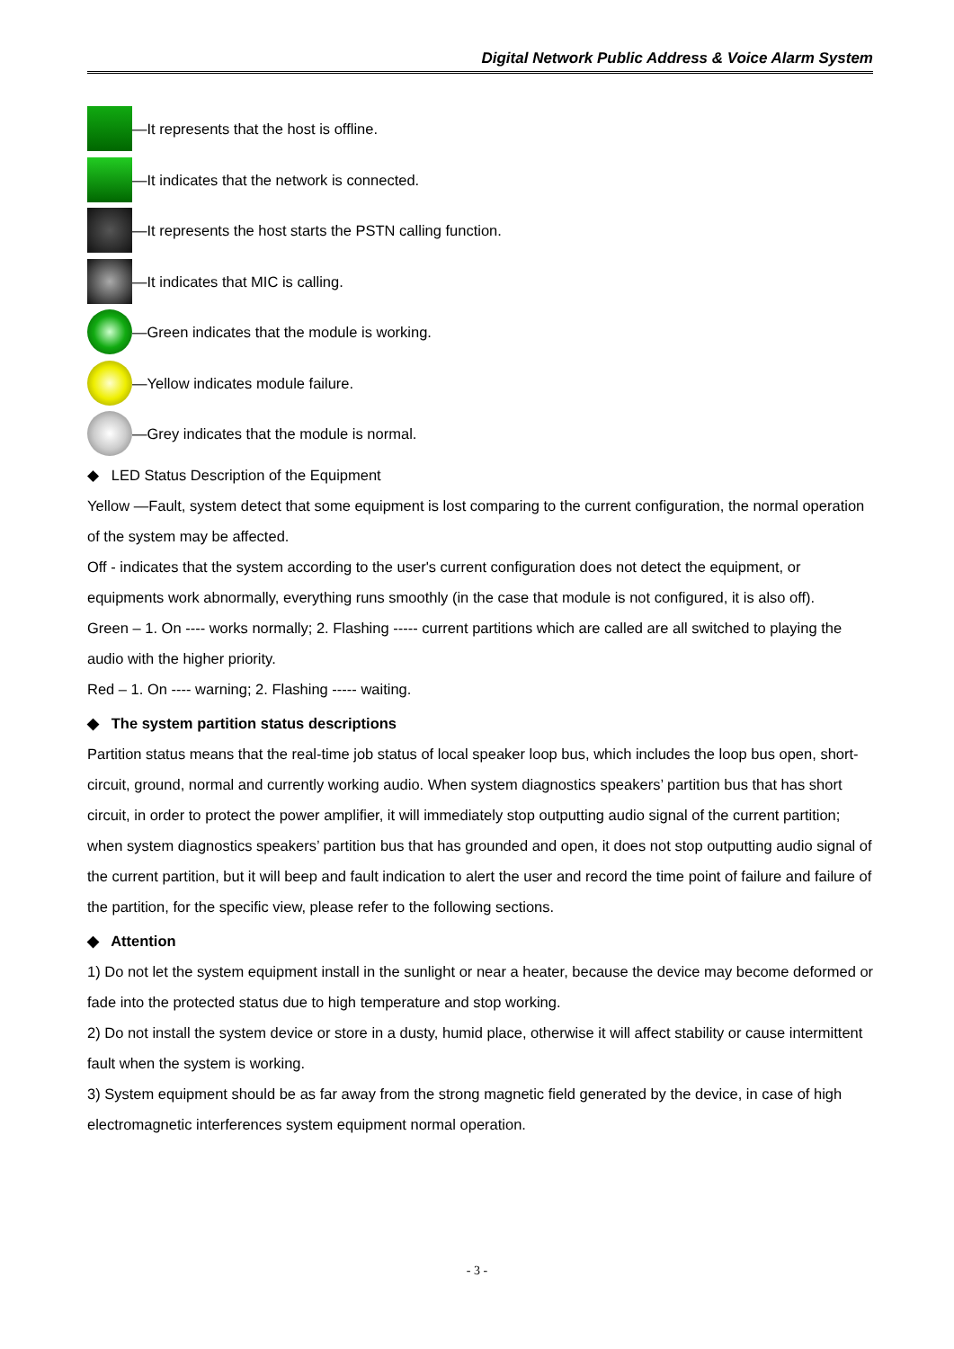Digital Network Public Address & Voice Alarm System
—It represents that the host is offline.
—It indicates that the network is connected.
—It represents the host starts the PSTN calling function.
—It indicates that MIC is calling.
—Green indicates that the module is working.
—Yellow indicates module failure.
—Grey indicates that the module is normal.
◆ LED Status Description of the Equipment
Yellow —Fault, system detect that some equipment is lost comparing to the current configuration, the normal operation of the system may be affected.
Off - indicates that the system according to the user's current configuration does not detect the equipment, or equipments work abnormally, everything runs smoothly (in the case that module is not configured, it is also off).
Green – 1. On ---- works normally; 2. Flashing ----- current partitions which are called are all switched to playing the audio with the higher priority.
Red – 1. On ---- warning; 2. Flashing ----- waiting.
◆ The system partition status descriptions
Partition status means that the real-time job status of local speaker loop bus, which includes the loop bus open, short-circuit, ground, normal and currently working audio. When system diagnostics speakers’ partition bus that has short circuit, in order to protect the power amplifier, it will immediately stop outputting audio signal of the current partition; when system diagnostics speakers’ partition bus that has grounded and open, it does not stop outputting audio signal of the current partition, but it will beep and fault indication to alert the user and record the time point of failure and failure of the partition, for the specific view, please refer to the following sections.
◆ Attention
1) Do not let the system equipment install in the sunlight or near a heater, because the device may become deformed or fade into the protected status due to high temperature and stop working.
2) Do not install the system device or store in a dusty, humid place, otherwise it will affect stability or cause intermittent fault when the system is working.
3) System equipment should be as far away from the strong magnetic field generated by the device, in case of high electromagnetic interferences system equipment normal operation.
- 3 -